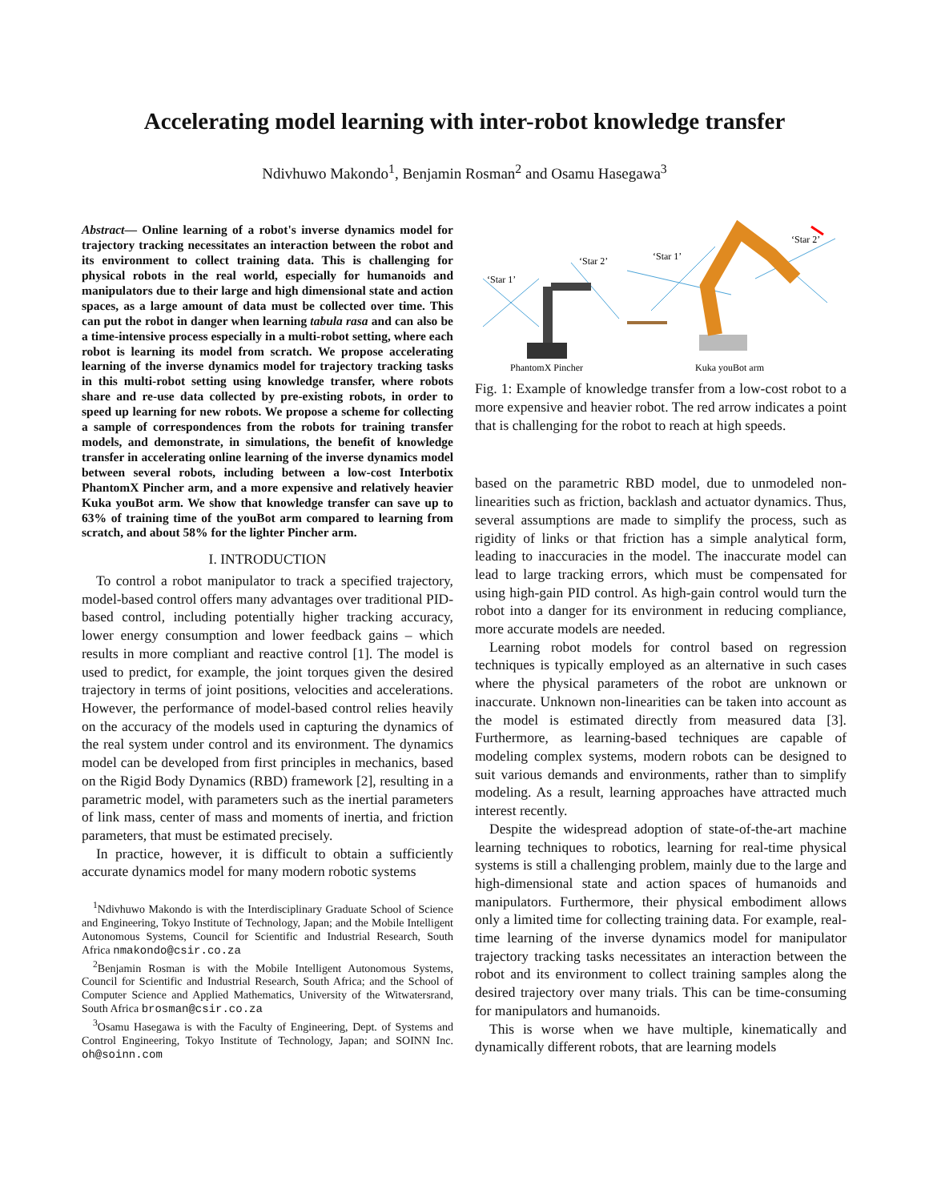Accelerating model learning with inter-robot knowledge transfer
Ndivhuwo Makondo<sup>1</sup>, Benjamin Rosman<sup>2</sup> and Osamu Hasegawa<sup>3</sup>
Abstract— Online learning of a robot's inverse dynamics model for trajectory tracking necessitates an interaction between the robot and its environment to collect training data. This is challenging for physical robots in the real world, especially for humanoids and manipulators due to their large and high dimensional state and action spaces, as a large amount of data must be collected over time. This can put the robot in danger when learning tabula rasa and can also be a time-intensive process especially in a multi-robot setting, where each robot is learning its model from scratch. We propose accelerating learning of the inverse dynamics model for trajectory tracking tasks in this multi-robot setting using knowledge transfer, where robots share and re-use data collected by pre-existing robots, in order to speed up learning for new robots. We propose a scheme for collecting a sample of correspondences from the robots for training transfer models, and demonstrate, in simulations, the benefit of knowledge transfer in accelerating online learning of the inverse dynamics model between several robots, including between a low-cost Interbotix PhantomX Pincher arm, and a more expensive and relatively heavier Kuka youBot arm. We show that knowledge transfer can save up to 63% of training time of the youBot arm compared to learning from scratch, and about 58% for the lighter Pincher arm.
I. INTRODUCTION
To control a robot manipulator to track a specified trajectory, model-based control offers many advantages over traditional PID-based control, including potentially higher tracking accuracy, lower energy consumption and lower feedback gains – which results in more compliant and reactive control [1]. The model is used to predict, for example, the joint torques given the desired trajectory in terms of joint positions, velocities and accelerations. However, the performance of model-based control relies heavily on the accuracy of the models used in capturing the dynamics of the real system under control and its environment. The dynamics model can be developed from first principles in mechanics, based on the Rigid Body Dynamics (RBD) framework [2], resulting in a parametric model, with parameters such as the inertial parameters of link mass, center of mass and moments of inertia, and friction parameters, that must be estimated precisely.
In practice, however, it is difficult to obtain a sufficiently accurate dynamics model for many modern robotic systems
<sup>1</sup> Ndivhuwo Makondo is with the Interdisciplinary Graduate School of Science and Engineering, Tokyo Institute of Technology, Japan; and the Mobile Intelligent Autonomous Systems, Council for Scientific and Industrial Research, South Africa nmakondo@csir.co.za
<sup>2</sup> Benjamin Rosman is with the Mobile Intelligent Autonomous Systems, Council for Scientific and Industrial Research, South Africa; and the School of Computer Science and Applied Mathematics, University of the Witwatersrand, South Africa brosman@csir.co.za
<sup>3</sup> Osamu Hasegawa is with the Faculty of Engineering, Dept. of Systems and Control Engineering, Tokyo Institute of Technology, Japan; and SOINN Inc. oh@soinn.com
‘Star 1’
‘Star 2’
‘Star 1’
‘Star 2’
PhantomX Pincher
Kuka youBot arm
Fig. 1: Example of knowledge transfer from a low-cost robot to a more expensive and heavier robot. The red arrow indicates a point that is challenging for the robot to reach at high speeds.
based on the parametric RBD model, due to unmodeled non-linearities such as friction, backlash and actuator dynamics. Thus, several assumptions are made to simplify the process, such as rigidity of links or that friction has a simple analytical form, leading to inaccuracies in the model. The inaccurate model can lead to large tracking errors, which must be compensated for using high-gain PID control. As high-gain control would turn the robot into a danger for its environment in reducing compliance, more accurate models are needed.
Learning robot models for control based on regression techniques is typically employed as an alternative in such cases where the physical parameters of the robot are unknown or inaccurate. Unknown non-linearities can be taken into account as the model is estimated directly from measured data [3]. Furthermore, as learning-based techniques are capable of modeling complex systems, modern robots can be designed to suit various demands and environments, rather than to simplify modeling. As a result, learning approaches have attracted much interest recently.
Despite the widespread adoption of state-of-the-art machine learning techniques to robotics, learning for real-time physical systems is still a challenging problem, mainly due to the large and high-dimensional state and action spaces of humanoids and manipulators. Furthermore, their physical embodiment allows only a limited time for collecting training data. For example, real-time learning of the inverse dynamics model for manipulator trajectory tracking tasks necessitates an interaction between the robot and its environment to collect training samples along the desired trajectory over many trials. This can be time-consuming for manipulators and humanoids.
This is worse when we have multiple, kinematically and dynamically different robots, that are learning models